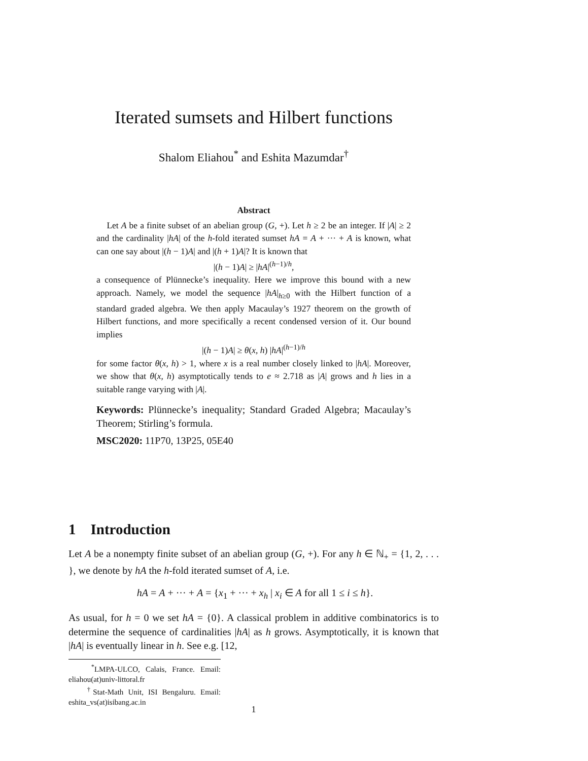Iterated sumsets and Hilbert functions
Shalom Eliahou<sup>*</sup> and Eshita Mazumdar<sup>†</sup>
Abstract
Let A be a finite subset of an abelian group (G, +). Let h ≥ 2 be an integer. If |A| ≥ 2 and the cardinality |hA| of the h-fold iterated sumset hA = A + ··· + A is known, what can one say about |(h − 1)A| and |(h + 1)A|? It is known that
|(h − 1)A| ≥ |hA|<sup>(h−1)/h</sup>,
a consequence of Plünnecke’s inequality. Here we improve this bound with a new approach. Namely, we model the sequence |hA|<sub>h≥0</sub> with the Hilbert function of a standard graded algebra. We then apply Macaulay’s 1927 theorem on the growth of Hilbert functions, and more specifically a recent condensed version of it. Our bound implies
|(h − 1)A| ≥ θ(x, h) |hA|<sup>(h−1)/h</sup>
for some factor θ(x, h) > 1, where x is a real number closely linked to |hA|. Moreover, we show that θ(x, h) asymptotically tends to e ≈ 2.718 as |A| grows and h lies in a suitable range varying with |A|.
Keywords: Plünnecke’s inequality; Standard Graded Algebra; Macaulay’s Theorem; Stirling’s formula.
MSC2020: 11P70, 13P25, 05E40
1 Introduction
Let A be a nonempty finite subset of an abelian group (G, +). For any h ∈ ℕ<sub>+</sub> = {1, 2, . . . }, we denote by hA the h-fold iterated sumset of A, i.e.
hA = A + ··· + A = {x<sub>1</sub> + ··· + x<sub>h</sub> | x<sub>i</sub> ∈ A for all 1 ≤ i ≤ h}.
As usual, for h = 0 we set hA = {0}. A classical problem in additive combinatorics is to determine the sequence of cardinalities |hA| as h grows. Asymptotically, it is known that |hA| is eventually linear in h. See e.g. [12,
<sup>*</sup> LMPA-ULCO, Calais, France. Email: eliahou(at)univ-littoral.fr
<sup>†</sup> Stat-Math Unit, ISI Bengaluru. Email: eshita_vs(at)isibang.ac.in
1